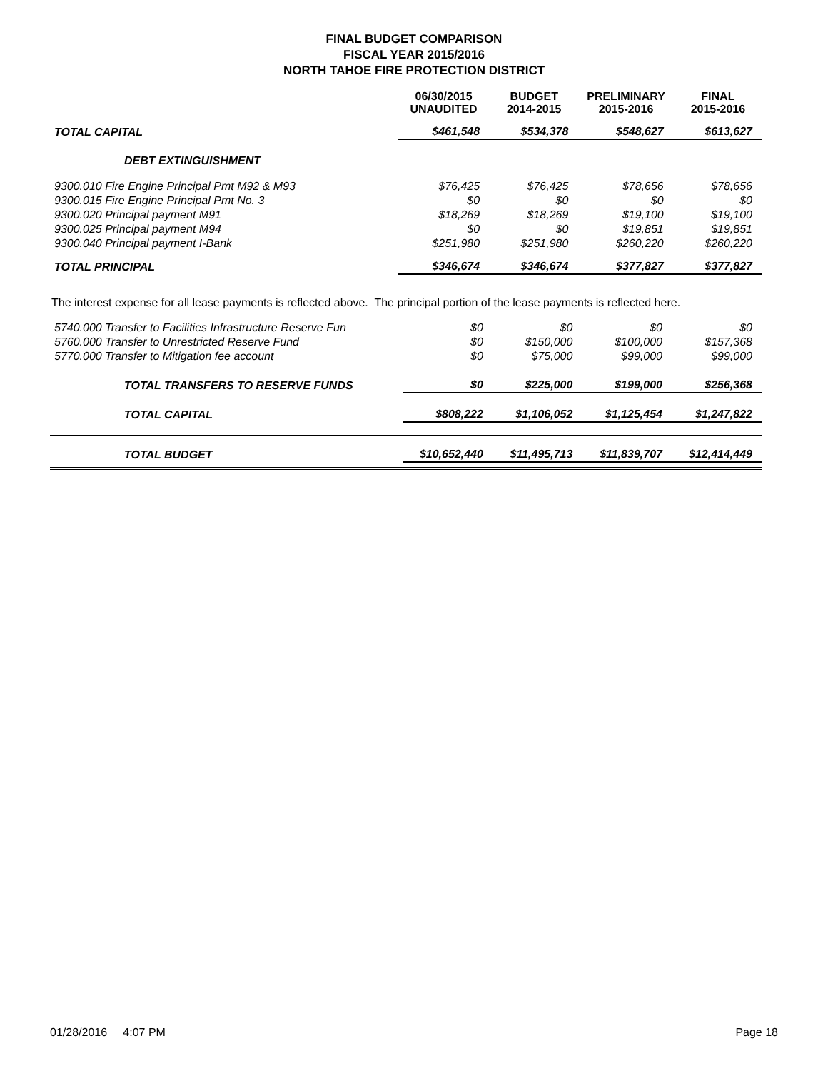FINAL BUDGET COMPARISON
FISCAL YEAR 2015/2016
NORTH TAHOE FIRE PROTECTION DISTRICT
| | 06/30/2015 UNAUDITED | BUDGET 2014-2015 | PRELIMINARY 2015-2016 | FINAL 2015-2016 |
| --- | --- | --- | --- | --- |
| TOTAL CAPITAL | $461,548 | $534,378 | $548,627 | $613,627 |
| DEBT EXTINGUISHMENT | | | | |
| 9300.010 Fire Engine Principal Pmt M92 & M93 | $76,425 | $76,425 | $78,656 | $78,656 |
| 9300.015 Fire Engine Principal Pmt No. 3 | $0 | $0 | $0 | $0 |
| 9300.020 Principal payment M91 | $18,269 | $18,269 | $19,100 | $19,100 |
| 9300.025 Principal payment M94 | $0 | $0 | $19,851 | $19,851 |
| 9300.040 Principal payment I-Bank | $251,980 | $251,980 | $260,220 | $260,220 |
| TOTAL PRINCIPAL | $346,674 | $346,674 | $377,827 | $377,827 |
The interest expense for all lease payments is reflected above. The principal portion of the lease payments is reflected here.
| 5740.000 Transfer to Facilities Infrastructure Reserve Fun | $0 | $0 | $0 | $0 |
| 5760.000 Transfer to Unrestricted Reserve Fund | $0 | $150,000 | $100,000 | $157,368 |
| 5770.000 Transfer to Mitigation fee account | $0 | $75,000 | $99,000 | $99,000 |
| TOTAL TRANSFERS TO RESERVE FUNDS | $0 | $225,000 | $199,000 | $256,368 |
| TOTAL CAPITAL | $808,222 | $1,106,052 | $1,125,454 | $1,247,822 |
| TOTAL BUDGET | $10,652,440 | $11,495,713 | $11,839,707 | $12,414,449 |
01/28/2016 4:07 PM Page 18